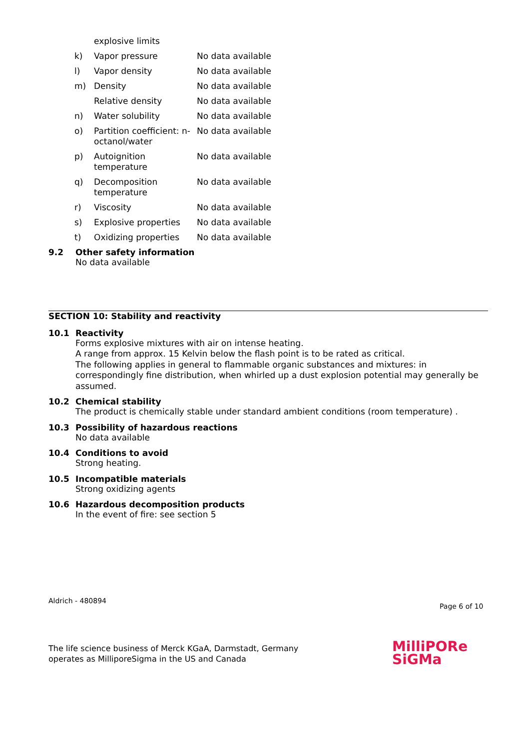| | explosive limits | |
| k) | Vapor pressure | No data available |
| l) | Vapor density | No data available |
| m) | Density | No data available |
| | Relative density | No data available |
| n) | Water solubility | No data available |
| o) | Partition coefficient: n-octanol/water | No data available |
| p) | Autoignition temperature | No data available |
| q) | Decomposition temperature | No data available |
| r) | Viscosity | No data available |
| s) | Explosive properties | No data available |
| t) | Oxidizing properties | No data available |
9.2 Other safety information
No data available
SECTION 10: Stability and reactivity
10.1 Reactivity
Forms explosive mixtures with air on intense heating.
A range from approx. 15 Kelvin below the flash point is to be rated as critical.
The following applies in general to flammable organic substances and mixtures: in correspondingly fine distribution, when whirled up a dust explosion potential may generally be assumed.
10.2 Chemical stability
The product is chemically stable under standard ambient conditions (room temperature) .
10.3 Possibility of hazardous reactions
No data available
10.4 Conditions to avoid
Strong heating.
10.5 Incompatible materials
Strong oxidizing agents
10.6 Hazardous decomposition products
In the event of fire: see section 5
Aldrich - 480894
Page 6 of 10
The life science business of Merck KGaA, Darmstadt, Germany
operates as MilliporeSigma in the US and Canada
MilliPORe
SiGMa